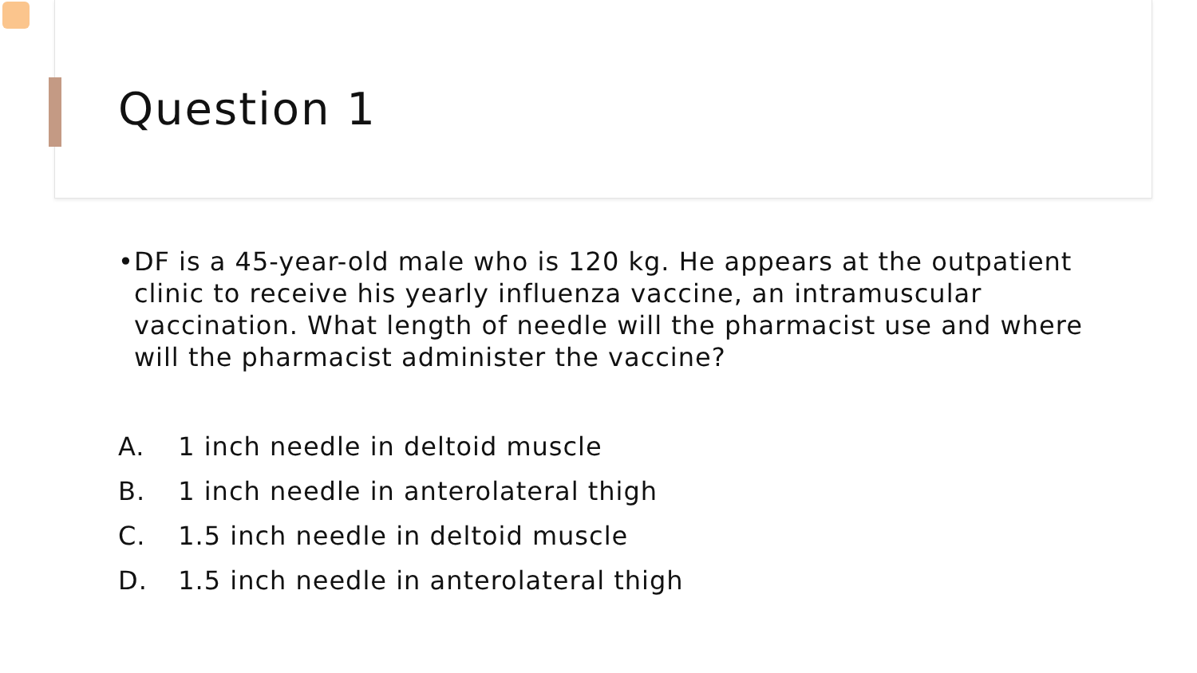Question 1
• DF is a 45-year-old male who is 120 kg. He appears at the outpatient clinic to receive his yearly influenza vaccine, an intramuscular vaccination. What length of needle will the pharmacist use and where will the pharmacist administer the vaccine?
A. 1 inch needle in deltoid muscle
B. 1 inch needle in anterolateral thigh
C. 1.5 inch needle in deltoid muscle
D. 1.5 inch needle in anterolateral thigh